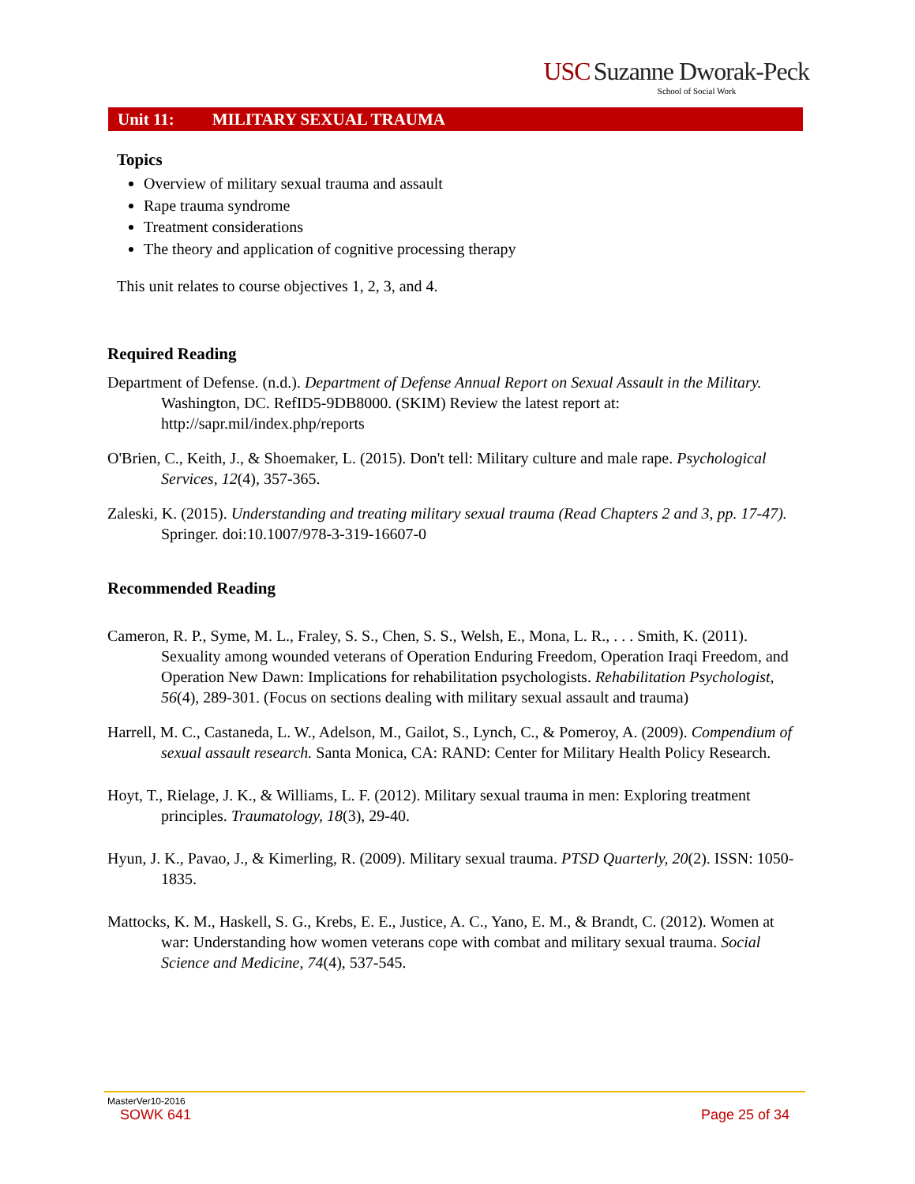USC Suzanne Dworak-Peck
School of Social Work
Unit 11: MILITARY SEXUAL TRAUMA
Topics
Overview of military sexual trauma and assault
Rape trauma syndrome
Treatment considerations
The theory and application of cognitive processing therapy
This unit relates to course objectives 1, 2, 3, and 4.
Required Reading
Department of Defense. (n.d.). Department of Defense Annual Report on Sexual Assault in the Military. Washington, DC. RefID5-9DB8000. (SKIM) Review the latest report at: http://sapr.mil/index.php/reports
O'Brien, C., Keith, J., & Shoemaker, L. (2015). Don't tell: Military culture and male rape. Psychological Services, 12(4), 357-365.
Zaleski, K. (2015). Understanding and treating military sexual trauma (Read Chapters 2 and 3, pp. 17-47). Springer. doi:10.1007/978-3-319-16607-0
Recommended Reading
Cameron, R. P., Syme, M. L., Fraley, S. S., Chen, S. S., Welsh, E., Mona, L. R., . . . Smith, K. (2011). Sexuality among wounded veterans of Operation Enduring Freedom, Operation Iraqi Freedom, and Operation New Dawn: Implications for rehabilitation psychologists. Rehabilitation Psychologist, 56(4), 289-301. (Focus on sections dealing with military sexual assault and trauma)
Harrell, M. C., Castaneda, L. W., Adelson, M., Gailot, S., Lynch, C., & Pomeroy, A. (2009). Compendium of sexual assault research. Santa Monica, CA: RAND: Center for Military Health Policy Research.
Hoyt, T., Rielage, J. K., & Williams, L. F. (2012). Military sexual trauma in men: Exploring treatment principles. Traumatology, 18(3), 29-40.
Hyun, J. K., Pavao, J., & Kimerling, R. (2009). Military sexual trauma. PTSD Quarterly, 20(2). ISSN: 1050-1835.
Mattocks, K. M., Haskell, S. G., Krebs, E. E., Justice, A. C., Yano, E. M., & Brandt, C. (2012). Women at war: Understanding how women veterans cope with combat and military sexual trauma. Social Science and Medicine, 74(4), 537-545.
MasterVer10-2016
SOWK 641 Page 25 of 34